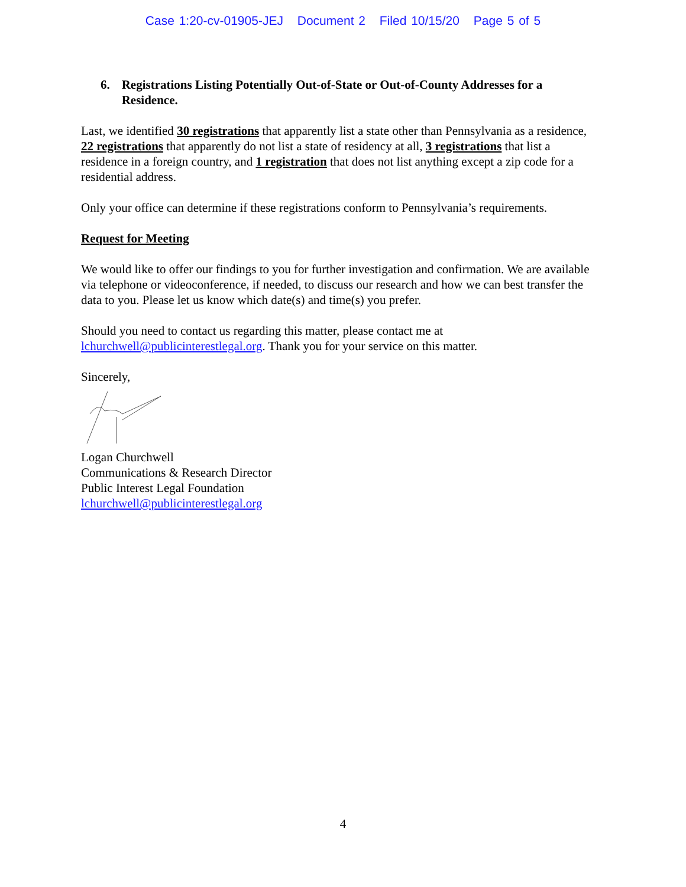Case 1:20-cv-01905-JEJ Document 2 Filed 10/15/20 Page 5 of 5
6. Registrations Listing Potentially Out-of-State or Out-of-County Addresses for a Residence.
Last, we identified 30 registrations that apparently list a state other than Pennsylvania as a residence, 22 registrations that apparently do not list a state of residency at all, 3 registrations that list a residence in a foreign country, and 1 registration that does not list anything except a zip code for a residential address.
Only your office can determine if these registrations conform to Pennsylvania’s requirements.
Request for Meeting
We would like to offer our findings to you for further investigation and confirmation. We are available via telephone or videoconference, if needed, to discuss our research and how we can best transfer the data to you. Please let us know which date(s) and time(s) you prefer.
Should you need to contact us regarding this matter, please contact me at lchurchwell@publicinterestlegal.org. Thank you for your service on this matter.
Sincerely,
Logan Churchwell
Communications & Research Director
Public Interest Legal Foundation
lchurchwell@publicinterestlegal.org
4